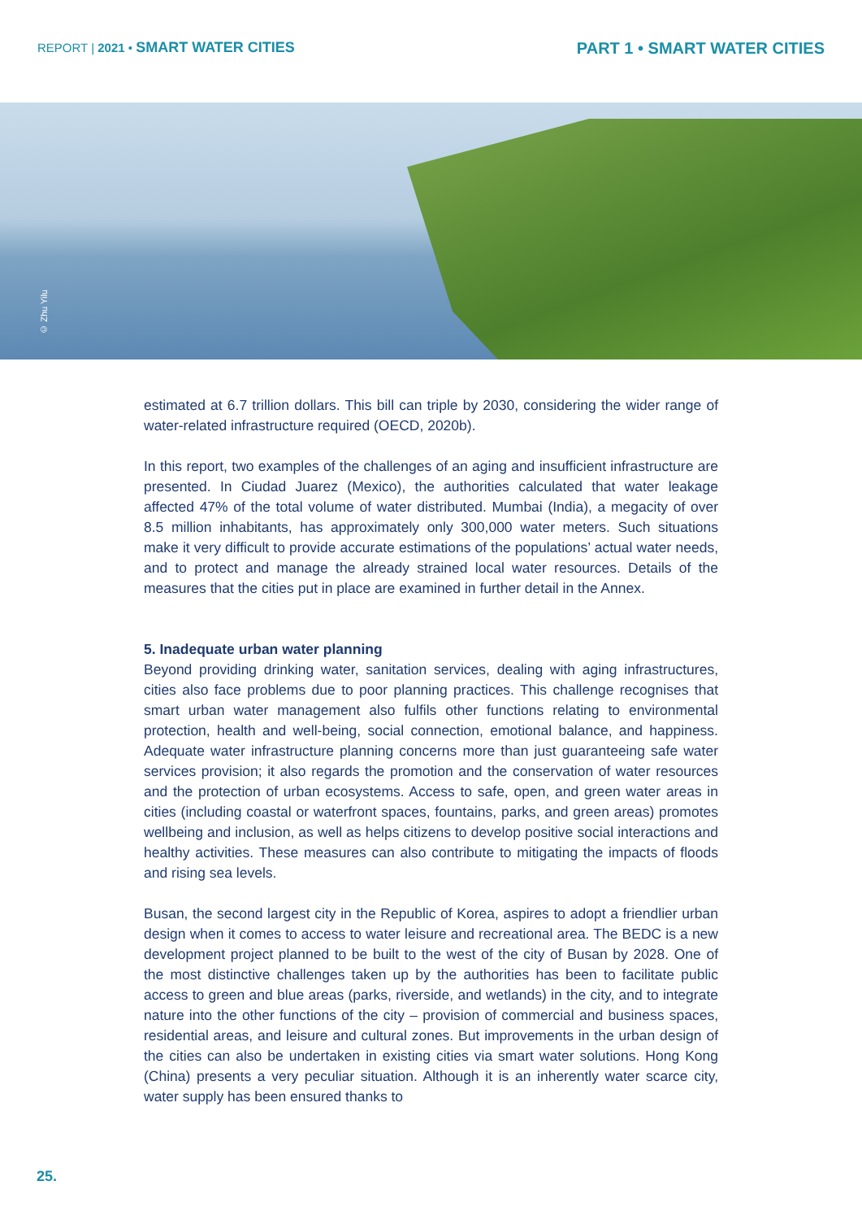REPORT | 2021 • SMART WATER CITIES
PART 1 • SMART WATER CITIES
© Zhu Yilu
estimated at 6.7 trillion dollars. This bill can triple by 2030, considering the wider range of water-related infrastructure required (OECD, 2020b).
In this report, two examples of the challenges of an aging and insufficient infrastructure are presented. In Ciudad Juarez (Mexico), the authorities calculated that water leakage affected 47% of the total volume of water distributed. Mumbai (India), a megacity of over 8.5 million inhabitants, has approximately only 300,000 water meters. Such situations make it very difficult to provide accurate estimations of the populations’ actual water needs, and to protect and manage the already strained local water resources. Details of the measures that the cities put in place are examined in further detail in the Annex.
5. Inadequate urban water planning
Beyond providing drinking water, sanitation services, dealing with aging infrastructures, cities also face problems due to poor planning practices. This challenge recognises that smart urban water management also fulfils other functions relating to environmental protection, health and well-being, social connection, emotional balance, and happiness. Adequate water infrastructure planning concerns more than just guaranteeing safe water services provision; it also regards the promotion and the conservation of water resources and the protection of urban ecosystems. Access to safe, open, and green water areas in cities (including coastal or waterfront spaces, fountains, parks, and green areas) promotes wellbeing and inclusion, as well as helps citizens to develop positive social interactions and healthy activities. These measures can also contribute to mitigating the impacts of floods and rising sea levels.
Busan, the second largest city in the Republic of Korea, aspires to adopt a friendlier urban design when it comes to access to water leisure and recreational area. The BEDC is a new development project planned to be built to the west of the city of Busan by 2028. One of the most distinctive challenges taken up by the authorities has been to facilitate public access to green and blue areas (parks, riverside, and wetlands) in the city, and to integrate nature into the other functions of the city – provision of commercial and business spaces, residential areas, and leisure and cultural zones. But improvements in the urban design of the cities can also be undertaken in existing cities via smart water solutions. Hong Kong (China) presents a very peculiar situation. Although it is an inherently water scarce city, water supply has been ensured thanks to
25.